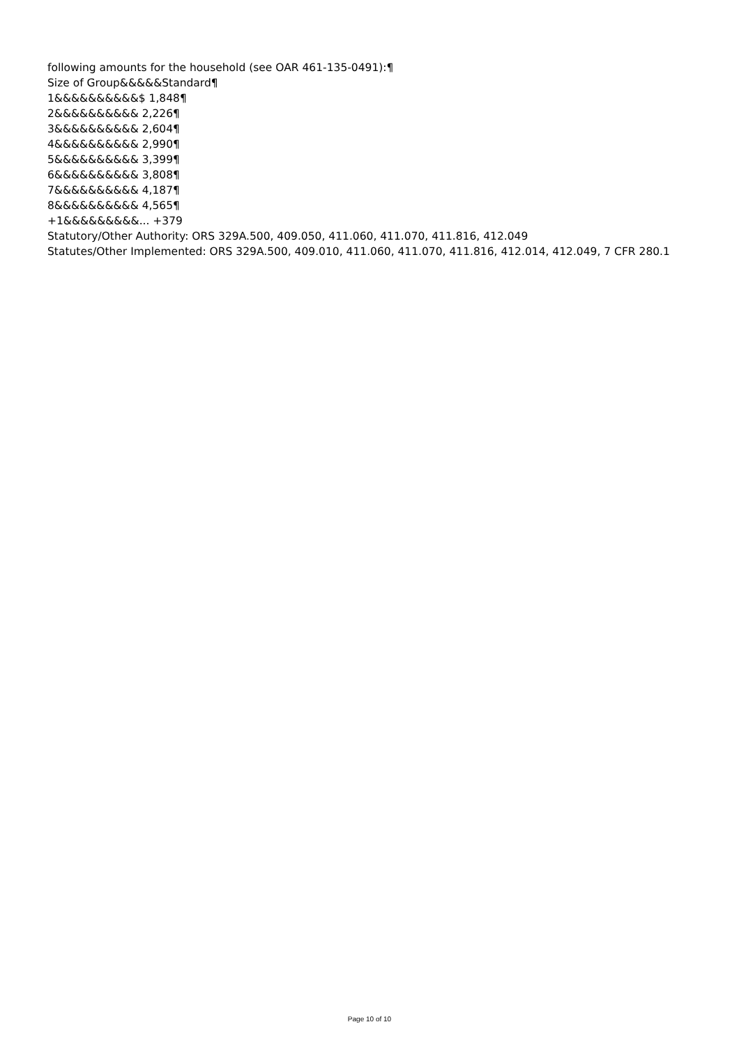following amounts for the household (see OAR 461-135-0491):¶
Size of Group&&&&&Standard¶
1&&&&&&&&&&$ 1,848¶
2&&&&&&&&&& 2,226¶
3&&&&&&&&&& 2,604¶
4&&&&&&&&&& 2,990¶
5&&&&&&&&&& 3,399¶
6&&&&&&&&&& 3,808¶
7&&&&&&&&&& 4,187¶
8&&&&&&&&&& 4,565¶
+1&&&&&&&&&... +379
Statutory/Other Authority: ORS 329A.500, 409.050, 411.060, 411.070, 411.816, 412.049
Statutes/Other Implemented: ORS 329A.500, 409.010, 411.060, 411.070, 411.816, 412.014, 412.049, 7 CFR 280.1
Page 10 of 10